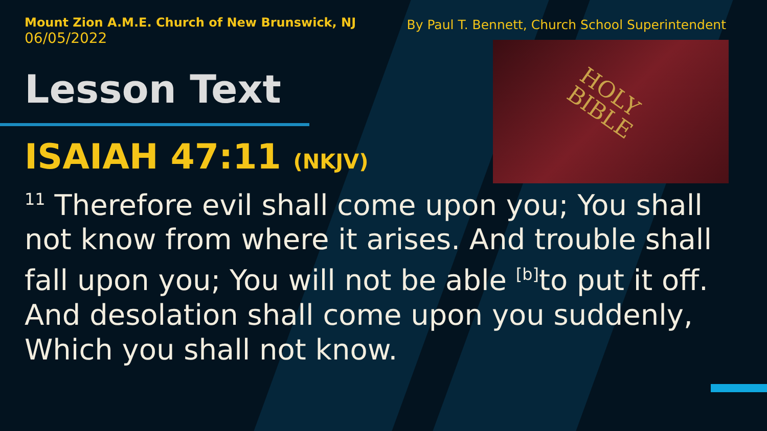HOLY
BIBLE
Mount Zion A.M.E. Church of New Brunswick, NJ
06/05/2022
By Paul T. Bennett, Church School Superintendent
Lesson Text
ISAIAH 47:11 (NKJV)
<sup>11</sup> Therefore evil shall come upon you; You shall not know from where it arises. And trouble shall fall upon you; You will not be able <sup>[b]</sup>to put it off. And desolation shall come upon you suddenly, Which you shall not know.